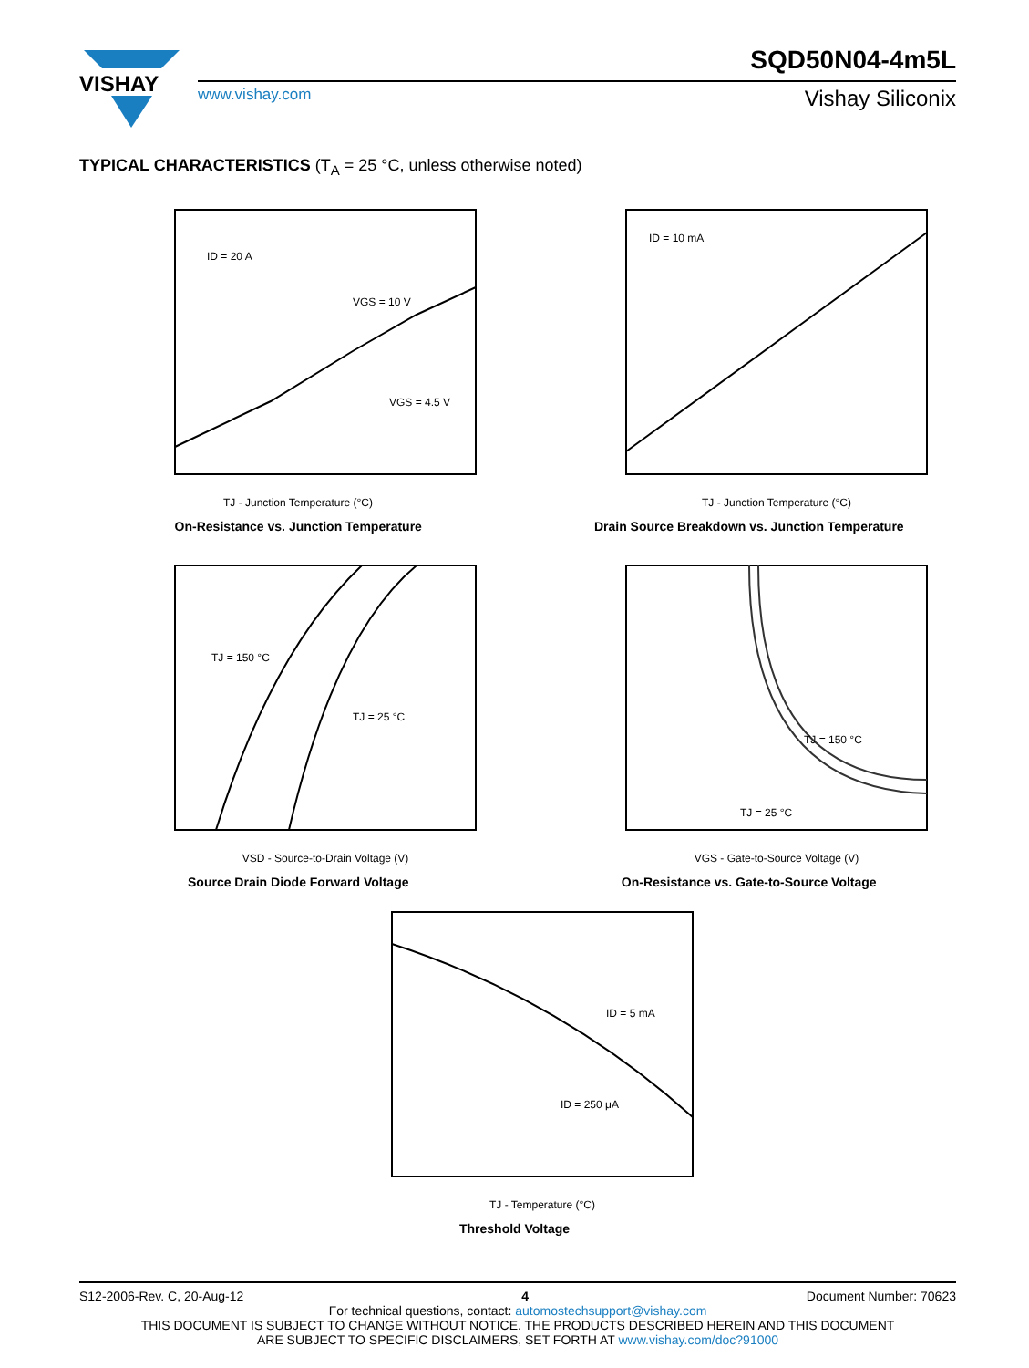VISHAY
SQD50N04-4m5L
www.vishay.com Vishay Siliconix
TYPICAL CHARACTERISTICS (T<sub>A</sub> = 25 °C, unless otherwise noted)
ID = 20 A
VGS = 10 V
VGS = 4.5 V
TJ - Junction Temperature (°C)
On-Resistance vs. Junction Temperature
ID = 10 mA
TJ - Junction Temperature (°C)
Drain Source Breakdown vs. Junction Temperature
TJ = 150 °C
TJ = 25 °C
VSD - Source-to-Drain Voltage (V)
Source Drain Diode Forward Voltage
TJ = 150 °C
TJ = 25 °C
VGS - Gate-to-Source Voltage (V)
On-Resistance vs. Gate-to-Source Voltage
ID = 5 mA
ID = 250 μA
TJ - Temperature (°C)
Threshold Voltage
S12-2006-Rev. C, 20-Aug-12 4 Document Number: 70623
For technical questions, contact: automostechsupport@vishay.com
THIS DOCUMENT IS SUBJECT TO CHANGE WITHOUT NOTICE. THE PRODUCTS DESCRIBED HEREIN AND THIS DOCUMENT
ARE SUBJECT TO SPECIFIC DISCLAIMERS, SET FORTH AT www.vishay.com/doc?91000